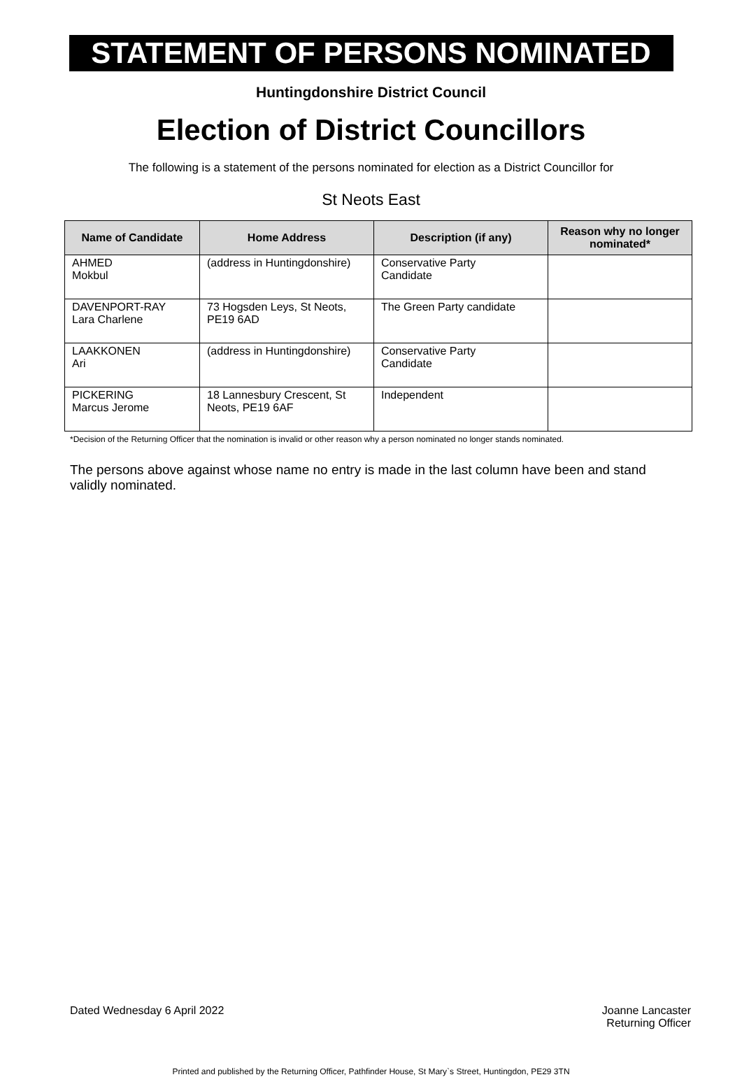STATEMENT OF PERSONS NOMINATED
Huntingdonshire District Council
Election of District Councillors
The following is a statement of the persons nominated for election as a District Councillor for
St Neots East
| Name of Candidate | Home Address | Description (if any) | Reason why no longer nominated* |
| --- | --- | --- | --- |
| AHMED Mokbul | (address in Huntingdonshire) | Conservative Party Candidate | |
| DAVENPORT-RAY Lara Charlene | 73 Hogsden Leys, St Neots, PE19 6AD | The Green Party candidate | |
| LAAKKONEN Ari | (address in Huntingdonshire) | Conservative Party Candidate | |
| PICKERING Marcus Jerome | 18 Lannesbury Crescent, St Neots, PE19 6AF | Independent | |
*Decision of the Returning Officer that the nomination is invalid or other reason why a person nominated no longer stands nominated.
The persons above against whose name no entry is made in the last column have been and stand validly nominated.
Dated Wednesday 6 April 2022 Joanne Lancaster
Returning Officer
Printed and published by the Returning Officer, Pathfinder House, St Mary`s Street, Huntingdon, PE29 3TN